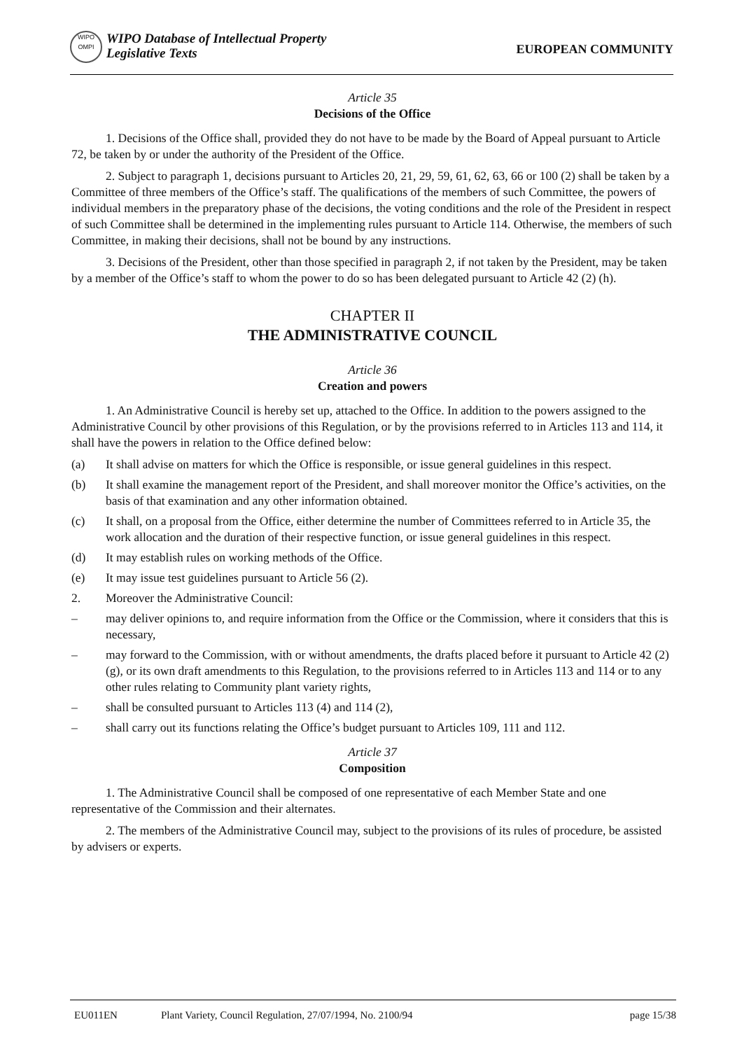WIPO
OMPI
WIPO Database of Intellectual Property
Legislative Texts
EUROPEAN COMMUNITY
Article 35
Decisions of the Office
1. Decisions of the Office shall, provided they do not have to be made by the Board of Appeal pursuant to Article 72, be taken by or under the authority of the President of the Office.
2. Subject to paragraph 1, decisions pursuant to Articles 20, 21, 29, 59, 61, 62, 63, 66 or 100 (2) shall be taken by a Committee of three members of the Office’s staff. The qualifications of the members of such Committee, the powers of individual members in the preparatory phase of the decisions, the voting conditions and the role of the President in respect of such Committee shall be determined in the implementing rules pursuant to Article 114. Otherwise, the members of such Committee, in making their decisions, shall not be bound by any instructions.
3. Decisions of the President, other than those specified in paragraph 2, if not taken by the President, may be taken by a member of the Office’s staff to whom the power to do so has been delegated pursuant to Article 42 (2) (h).
CHAPTER II
THE ADMINISTRATIVE COUNCIL
Article 36
Creation and powers
1. An Administrative Council is hereby set up, attached to the Office. In addition to the powers assigned to the Administrative Council by other provisions of this Regulation, or by the provisions referred to in Articles 113 and 114, it shall have the powers in relation to the Office defined below:
(a) It shall advise on matters for which the Office is responsible, or issue general guidelines in this respect.
(b) It shall examine the management report of the President, and shall moreover monitor the Office’s activities, on the basis of that examination and any other information obtained.
(c) It shall, on a proposal from the Office, either determine the number of Committees referred to in Article 35, the work allocation and the duration of their respective function, or issue general guidelines in this respect.
(d) It may establish rules on working methods of the Office.
(e) It may issue test guidelines pursuant to Article 56 (2).
2. Moreover the Administrative Council:
– may deliver opinions to, and require information from the Office or the Commission, where it considers that this is necessary,
– may forward to the Commission, with or without amendments, the drafts placed before it pursuant to Article 42 (2) (g), or its own draft amendments to this Regulation, to the provisions referred to in Articles 113 and 114 or to any other rules relating to Community plant variety rights,
– shall be consulted pursuant to Articles 113 (4) and 114 (2),
– shall carry out its functions relating the Office’s budget pursuant to Articles 109, 111 and 112.
Article 37
Composition
1. The Administrative Council shall be composed of one representative of each Member State and one representative of the Commission and their alternates.
2. The members of the Administrative Council may, subject to the provisions of its rules of procedure, be assisted by advisers or experts.
EU011EN Plant Variety, Council Regulation, 27/07/1994, No. 2100/94 page 15/38